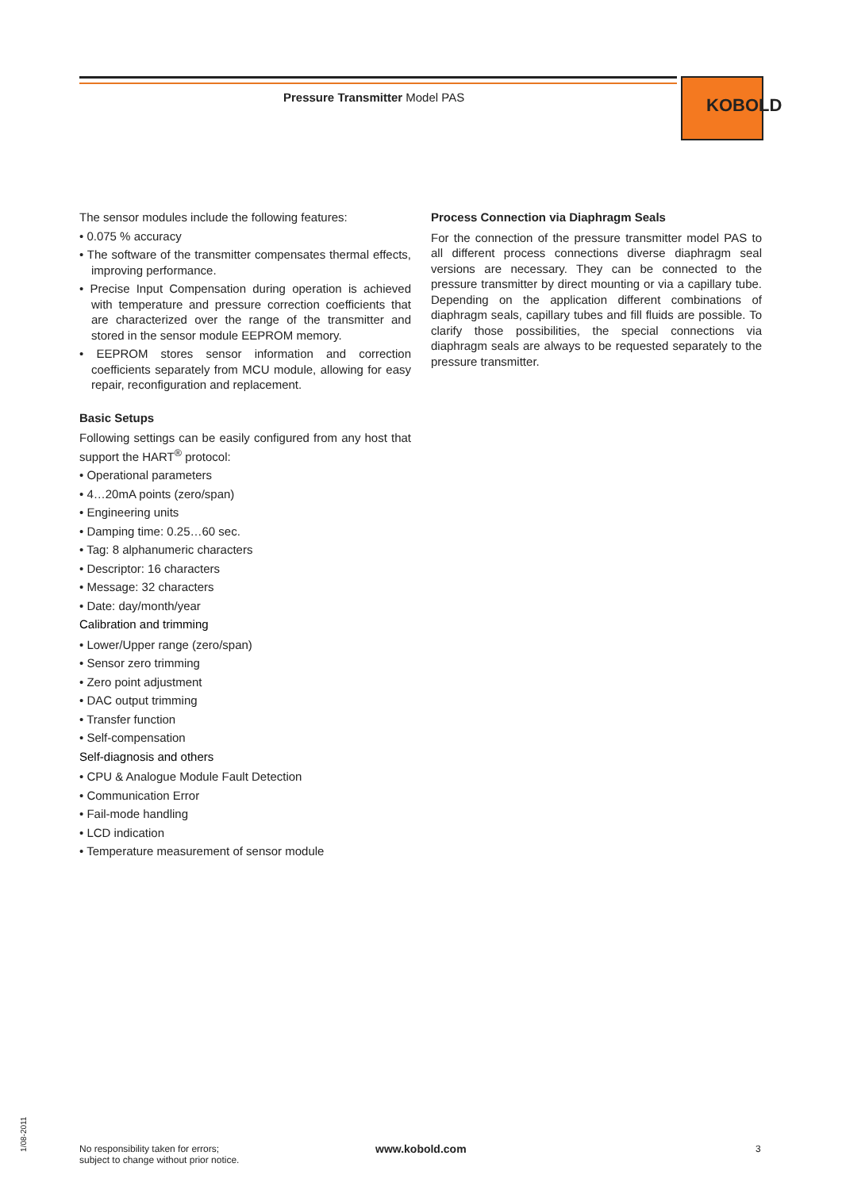Pressure Transmitter Model PAS KOBOLD
The sensor modules include the following features:
• 0.075 % accuracy
• The software of the transmitter compensates thermal effects, improving performance.
• Precise Input Compensation during operation is achieved with temperature and pressure correction coefficients that are characterized over the range of the transmitter and stored in the sensor module EEPROM memory.
• EEPROM stores sensor information and correction coefficients separately from MCU module, allowing for easy repair, reconfiguration and replacement.
Basic Setups
Following settings can be easily configured from any host that support the HART<sup>®</sup> protocol:
• Operational parameters
• 4…20mA points (zero/span)
• Engineering units
• Damping time: 0.25…60 sec.
• Tag: 8 alphanumeric characters
• Descriptor: 16 characters
• Message: 32 characters
• Date: day/month/year
Calibration and trimming
• Lower/Upper range (zero/span)
• Sensor zero trimming
• Zero point adjustment
• DAC output trimming
• Transfer function
• Self-compensation
Self-diagnosis and others
• CPU & Analogue Module Fault Detection
• Communication Error
• Fail-mode handling
• LCD indication
• Temperature measurement of sensor module
Process Connection via Diaphragm Seals
For the connection of the pressure transmitter model PAS to all different process connections diverse diaphragm seal versions are necessary. They can be connected to the pressure transmitter by direct mounting or via a capillary tube. Depending on the application different combinations of diaphragm seals, capillary tubes and fill fluids are possible. To clarify those possibilities, the special connections via diaphragm seals are always to be requested separately to the pressure transmitter.
1/08-2011
No responsibility taken for errors;
subject to change without prior notice.
www.kobold.com 3